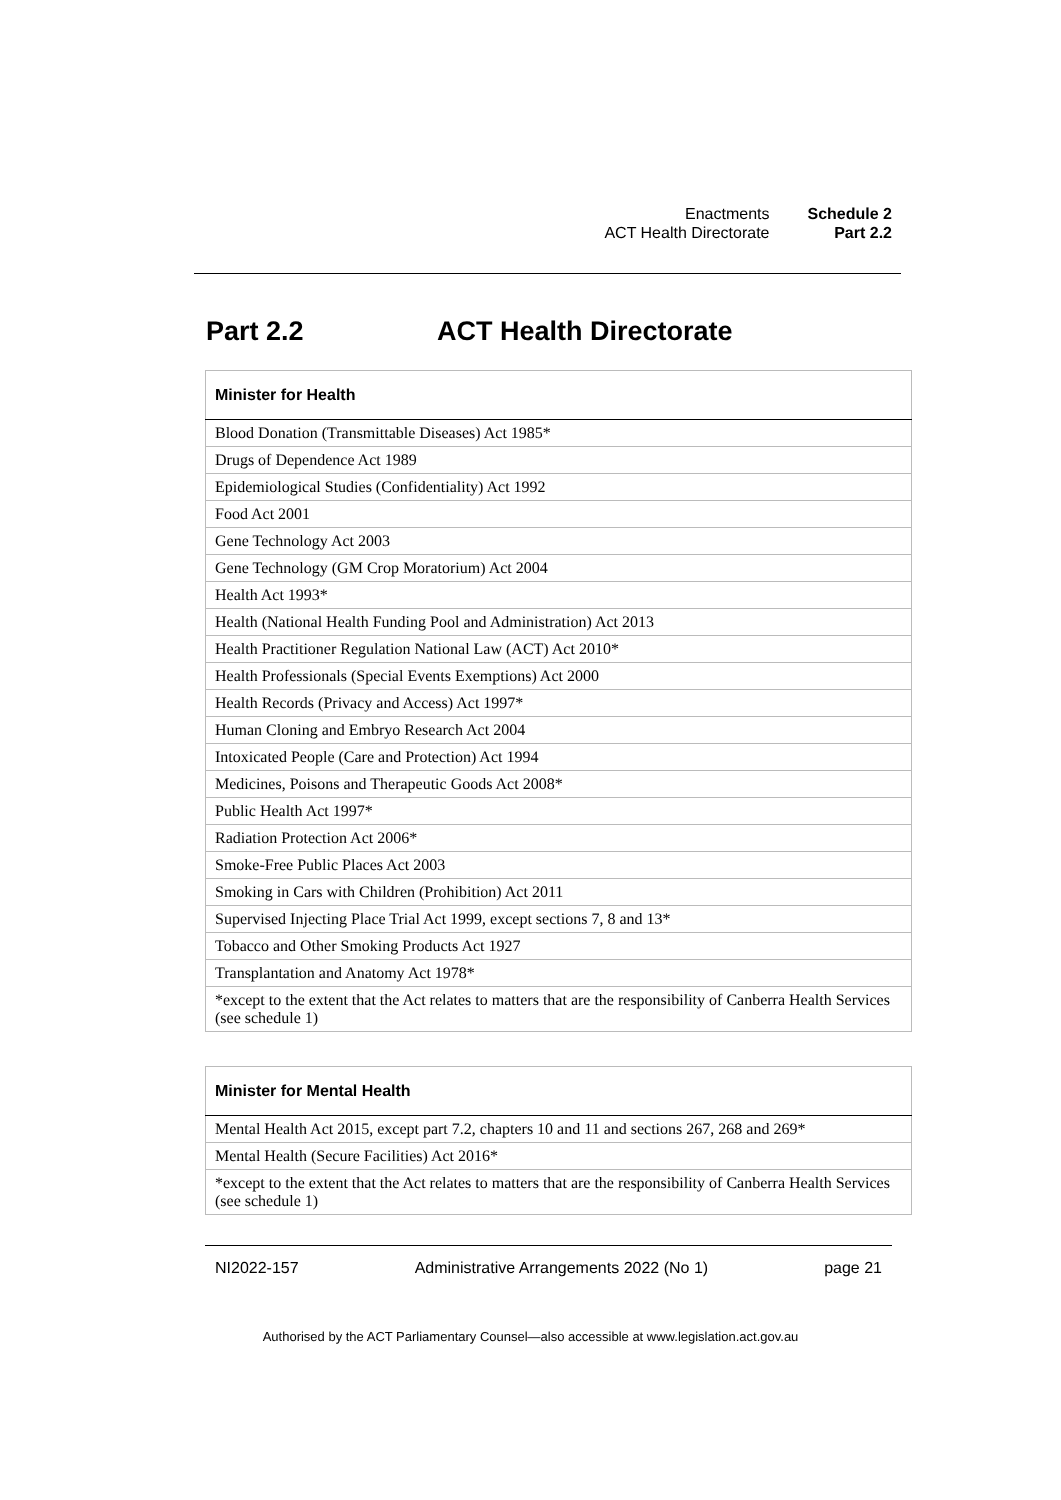Enactments
ACT Health Directorate
Schedule 2
Part 2.2
Part 2.2 ACT Health Directorate
| Minister for Health |
| --- |
| Blood Donation (Transmittable Diseases) Act 1985* |
| Drugs of Dependence Act 1989 |
| Epidemiological Studies (Confidentiality) Act 1992 |
| Food Act 2001 |
| Gene Technology Act 2003 |
| Gene Technology (GM Crop Moratorium) Act 2004 |
| Health Act 1993* |
| Health (National Health Funding Pool and Administration) Act 2013 |
| Health Practitioner Regulation National Law (ACT) Act 2010* |
| Health Professionals (Special Events Exemptions) Act 2000 |
| Health Records (Privacy and Access) Act 1997* |
| Human Cloning and Embryo Research Act 2004 |
| Intoxicated People (Care and Protection) Act 1994 |
| Medicines, Poisons and Therapeutic Goods Act 2008* |
| Public Health Act 1997* |
| Radiation Protection Act 2006* |
| Smoke-Free Public Places Act 2003 |
| Smoking in Cars with Children (Prohibition) Act 2011 |
| Supervised Injecting Place Trial Act 1999, except sections 7, 8 and 13* |
| Tobacco and Other Smoking Products Act 1927 |
| Transplantation and Anatomy Act 1978* |
| *except to the extent that the Act relates to matters that are the responsibility of Canberra Health Services (see schedule 1) |
| Minister for Mental Health |
| --- |
| Mental Health Act 2015, except part 7.2, chapters 10 and 11 and sections 267, 268 and 269* |
| Mental Health (Secure Facilities) Act 2016* |
| *except to the extent that the Act relates to matters that are the responsibility of Canberra Health Services (see schedule 1) |
NI2022-157 Administrative Arrangements 2022 (No 1) page 21
Authorised by the ACT Parliamentary Counsel—also accessible at www.legislation.act.gov.au